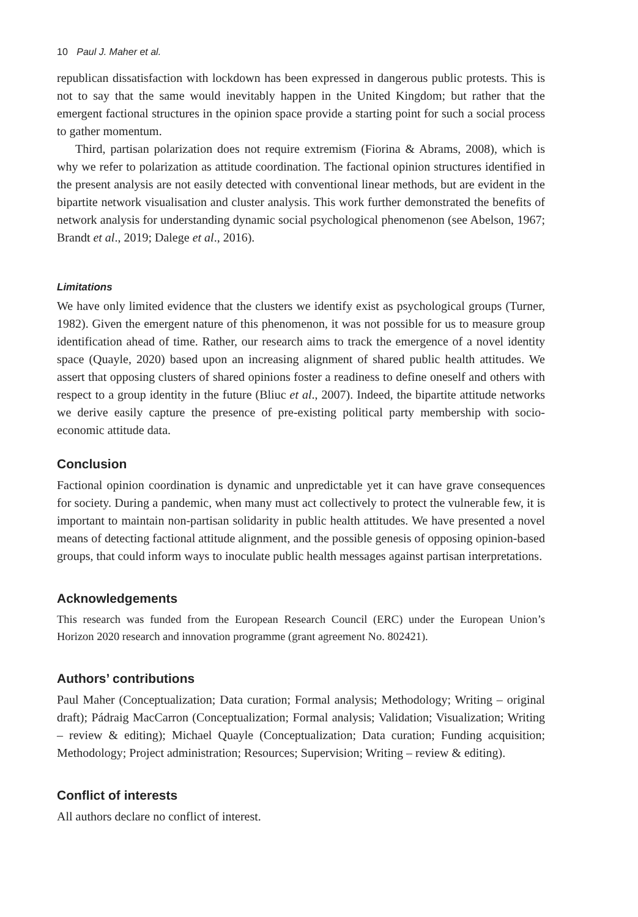10 Paul J. Maher et al.
republican dissatisfaction with lockdown has been expressed in dangerous public protests. This is not to say that the same would inevitably happen in the United Kingdom; but rather that the emergent factional structures in the opinion space provide a starting point for such a social process to gather momentum.
Third, partisan polarization does not require extremism (Fiorina & Abrams, 2008), which is why we refer to polarization as attitude coordination. The factional opinion structures identified in the present analysis are not easily detected with conventional linear methods, but are evident in the bipartite network visualisation and cluster analysis. This work further demonstrated the benefits of network analysis for understanding dynamic social psychological phenomenon (see Abelson, 1967; Brandt et al., 2019; Dalege et al., 2016).
Limitations
We have only limited evidence that the clusters we identify exist as psychological groups (Turner, 1982). Given the emergent nature of this phenomenon, it was not possible for us to measure group identification ahead of time. Rather, our research aims to track the emergence of a novel identity space (Quayle, 2020) based upon an increasing alignment of shared public health attitudes. We assert that opposing clusters of shared opinions foster a readiness to define oneself and others with respect to a group identity in the future (Bliuc et al., 2007). Indeed, the bipartite attitude networks we derive easily capture the presence of pre-existing political party membership with socio-economic attitude data.
Conclusion
Factional opinion coordination is dynamic and unpredictable yet it can have grave consequences for society. During a pandemic, when many must act collectively to protect the vulnerable few, it is important to maintain non-partisan solidarity in public health attitudes. We have presented a novel means of detecting factional attitude alignment, and the possible genesis of opposing opinion-based groups, that could inform ways to inoculate public health messages against partisan interpretations.
Acknowledgements
This research was funded from the European Research Council (ERC) under the European Union’s Horizon 2020 research and innovation programme (grant agreement No. 802421).
Authors’ contributions
Paul Maher (Conceptualization; Data curation; Formal analysis; Methodology; Writing – original draft); Pádraig MacCarron (Conceptualization; Formal analysis; Validation; Visualization; Writing – review & editing); Michael Quayle (Conceptualization; Data curation; Funding acquisition; Methodology; Project administration; Resources; Supervision; Writing – review & editing).
Conflict of interests
All authors declare no conflict of interest.